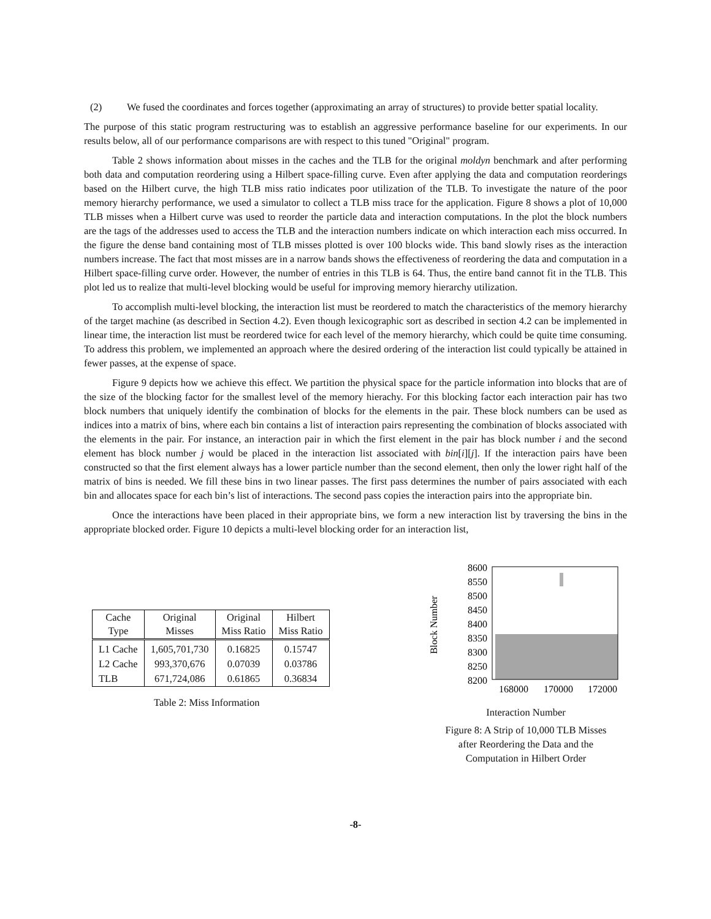(2) We fused the coordinates and forces together (approximating an array of structures) to provide better spatial locality.
The purpose of this static program restructuring was to establish an aggressive performance baseline for our experiments. In our results below, all of our performance comparisons are with respect to this tuned "Original" program.
Table 2 shows information about misses in the caches and the TLB for the original moldyn benchmark and after performing both data and computation reordering using a Hilbert space-filling curve. Even after applying the data and computation reorderings based on the Hilbert curve, the high TLB miss ratio indicates poor utilization of the TLB. To investigate the nature of the poor memory hierarchy performance, we used a simulator to collect a TLB miss trace for the application. Figure 8 shows a plot of 10,000 TLB misses when a Hilbert curve was used to reorder the particle data and interaction computations. In the plot the block numbers are the tags of the addresses used to access the TLB and the interaction numbers indicate on which interaction each miss occurred. In the figure the dense band containing most of TLB misses plotted is over 100 blocks wide. This band slowly rises as the interaction numbers increase. The fact that most misses are in a narrow bands shows the effectiveness of reordering the data and computation in a Hilbert space-filling curve order. However, the number of entries in this TLB is 64. Thus, the entire band cannot fit in the TLB. This plot led us to realize that multi-level blocking would be useful for improving memory hierarchy utilization.
To accomplish multi-level blocking, the interaction list must be reordered to match the characteristics of the memory hierarchy of the target machine (as described in Section 4.2). Even though lexicographic sort as described in section 4.2 can be implemented in linear time, the interaction list must be reordered twice for each level of the memory hierarchy, which could be quite time consuming. To address this problem, we implemented an approach where the desired ordering of the interaction list could typically be attained in fewer passes, at the expense of space.
Figure 9 depicts how we achieve this effect. We partition the physical space for the particle information into blocks that are of the size of the blocking factor for the smallest level of the memory hierachy. For this blocking factor each interaction pair has two block numbers that uniquely identify the combination of blocks for the elements in the pair. These block numbers can be used as indices into a matrix of bins, where each bin contains a list of interaction pairs representing the combination of blocks associated with the elements in the pair. For instance, an interaction pair in which the first element in the pair has block number i and the second element has block number j would be placed in the interaction list associated with bin[i][j]. If the interaction pairs have been constructed so that the first element always has a lower particle number than the second element, then only the lower right half of the matrix of bins is needed. We fill these bins in two linear passes. The first pass determines the number of pairs associated with each bin and allocates space for each bin’s list of interactions. The second pass copies the interaction pairs into the appropriate bin.
Once the interactions have been placed in their appropriate bins, we form a new interaction list by traversing the bins in the appropriate blocked order. Figure 10 depicts a multi-level blocking order for an interaction list,
| Cache Type | Original Misses | Original Miss Ratio | Hilbert Miss Ratio |
| --- | --- | --- | --- |
| L1 Cache | 1,605,701,730 | 0.16825 | 0.15747 |
| L2 Cache | 993,370,676 | 0.07039 | 0.03786 |
| TLB | 671,724,086 | 0.61865 | 0.36834 |
Table 2: Miss Information
Block Number
8600
8550
8500
8450
8400
8350
8300
8250
8200
168000
170000
172000
Interaction Number
Figure 8: A Strip of 10,000 TLB Misses
after Reordering the Data and the
Computation in Hilbert Order
-8-